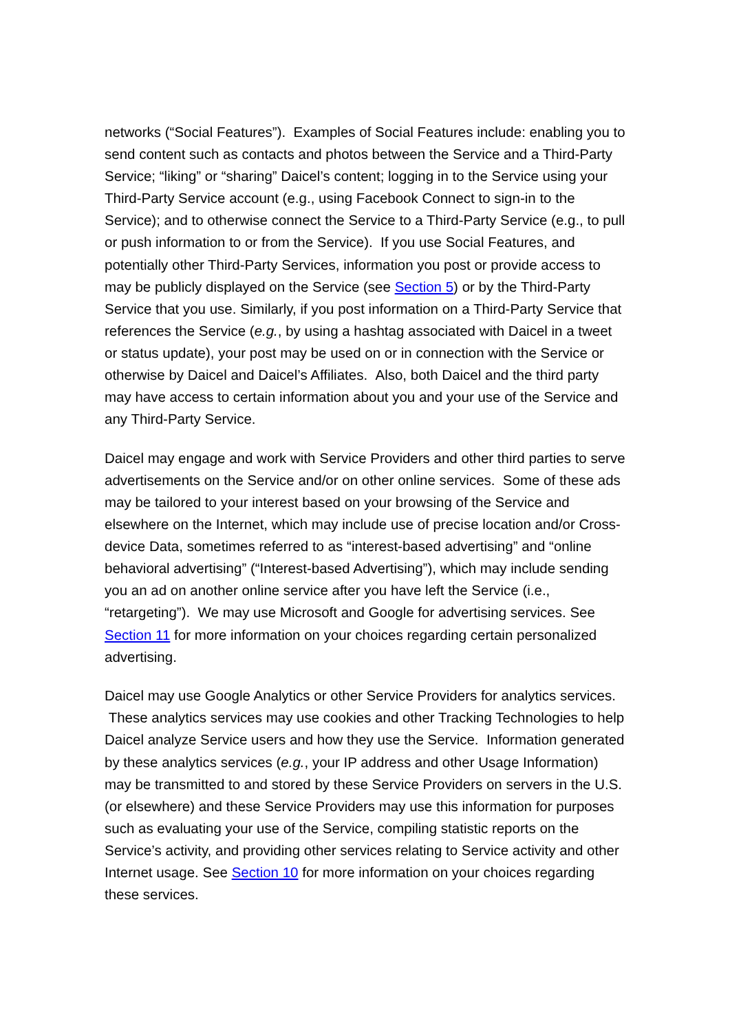networks (“Social Features”). Examples of Social Features include: enabling you to send content such as contacts and photos between the Service and a Third-Party Service; “liking” or “sharing” Daicel’s content; logging in to the Service using your Third-Party Service account (e.g., using Facebook Connect to sign-in to the Service); and to otherwise connect the Service to a Third-Party Service (e.g., to pull or push information to or from the Service). If you use Social Features, and potentially other Third-Party Services, information you post or provide access to may be publicly displayed on the Service (see Section 5) or by the Third-Party Service that you use. Similarly, if you post information on a Third-Party Service that references the Service (e.g., by using a hashtag associated with Daicel in a tweet or status update), your post may be used on or in connection with the Service or otherwise by Daicel and Daicel’s Affiliates. Also, both Daicel and the third party may have access to certain information about you and your use of the Service and any Third-Party Service.
Daicel may engage and work with Service Providers and other third parties to serve advertisements on the Service and/or on other online services. Some of these ads may be tailored to your interest based on your browsing of the Service and elsewhere on the Internet, which may include use of precise location and/or Cross-device Data, sometimes referred to as “interest-based advertising” and “online behavioral advertising” (“Interest-based Advertising”), which may include sending you an ad on another online service after you have left the Service (i.e., “retargeting”). We may use Microsoft and Google for advertising services. See Section 11 for more information on your choices regarding certain personalized advertising.
Daicel may use Google Analytics or other Service Providers for analytics services. These analytics services may use cookies and other Tracking Technologies to help Daicel analyze Service users and how they use the Service. Information generated by these analytics services (e.g., your IP address and other Usage Information) may be transmitted to and stored by these Service Providers on servers in the U.S. (or elsewhere) and these Service Providers may use this information for purposes such as evaluating your use of the Service, compiling statistic reports on the Service’s activity, and providing other services relating to Service activity and other Internet usage. See Section 10 for more information on your choices regarding these services.